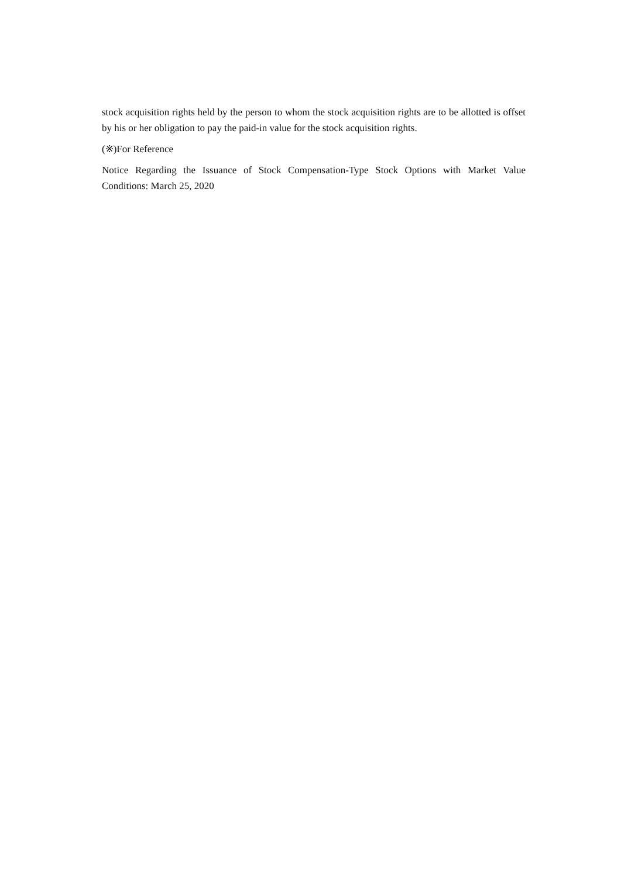stock acquisition rights held by the person to whom the stock acquisition rights are to be allotted is offset by his or her obligation to pay the paid-in value for the stock acquisition rights.
(※)For Reference
Notice Regarding the Issuance of Stock Compensation-Type Stock Options with Market Value Conditions: March 25, 2020